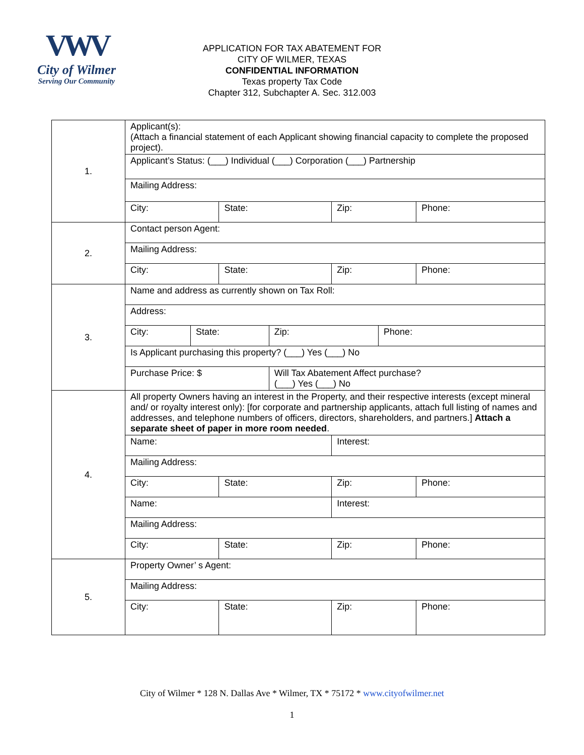VWV
City of Wilmer
Serving Our Community
APPLICATION FOR TAX ABATEMENT FOR
CITY OF WILMER, TEXAS
CONFIDENTIAL INFORMATION
Texas property Tax Code
Chapter 312, Subchapter A. Sec. 312.003
| 1. | / Applicant(s): (Attach a financial statement of each Applicant showing financial capacity to complete the proposed project). / / / / / Applicant’s Status: (___) Individual (___) Corporation (___) Partnership / / / / / Mailing Address: / / / / / City: / State: / Zip: / Phone: / |
| 2. | / Contact person Agent: / / / / / Mailing Address: / / / / / City: / State: / Zip: / Phone: / |
| 3. | / Name and address as currently shown on Tax Roll: / / / / / Address: / / / / / City: / State: / Zip: / Phone: / / Is Applicant purchasing this property? (___) Yes (___) No / / / / / Purchase Price: $ / / Will Tax Abatement Affect purchase? (___) Yes (___) No / / |
| 4. | / All property Owners having an interest in the Property, and their respective interests (except mineral and/ or royalty interest only): [for corporate and partnership applicants, attach full listing of names and addresses, and telephone numbers of officers, directors, shareholders, and partners.] Attach a separate sheet of paper in more room needed . / / / / / Name: / / Interest: / / / Mailing Address: / / / / / City: / State: / Zip: / Phone: / / Name: / / Interest: / / / Mailing Address: / / / / / City: / State: / Zip: / Phone: / |
| 5. | / Property Owner’ s Agent: / / / / / Mailing Address: / / / / / City: / State: / Zip: / Phone: / |
City of Wilmer * 128 N. Dallas Ave * Wilmer, TX * 75172 * www.cityofwilmer.net
1